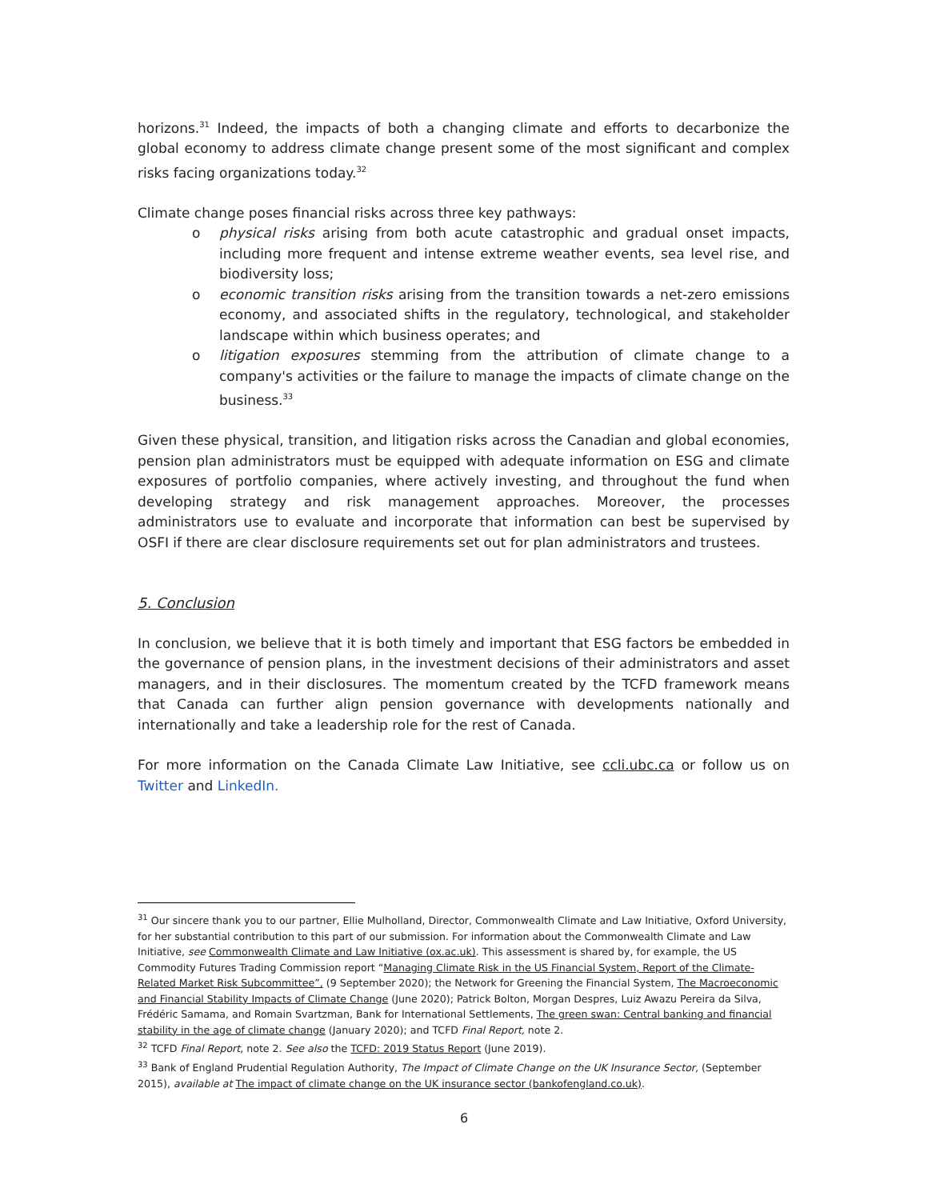horizons.<sup>31</sup> Indeed, the impacts of both a changing climate and efforts to decarbonize the global economy to address climate change present some of the most significant and complex risks facing organizations today.<sup>32</sup>
Climate change poses financial risks across three key pathways:
o physical risks arising from both acute catastrophic and gradual onset impacts, including more frequent and intense extreme weather events, sea level rise, and biodiversity loss;
o economic transition risks arising from the transition towards a net-zero emissions economy, and associated shifts in the regulatory, technological, and stakeholder landscape within which business operates; and
o litigation exposures stemming from the attribution of climate change to a company's activities or the failure to manage the impacts of climate change on the business.<sup>33</sup>
Given these physical, transition, and litigation risks across the Canadian and global economies, pension plan administrators must be equipped with adequate information on ESG and climate exposures of portfolio companies, where actively investing, and throughout the fund when developing strategy and risk management approaches. Moreover, the processes administrators use to evaluate and incorporate that information can best be supervised by OSFI if there are clear disclosure requirements set out for plan administrators and trustees.
5. Conclusion
In conclusion, we believe that it is both timely and important that ESG factors be embedded in the governance of pension plans, in the investment decisions of their administrators and asset managers, and in their disclosures. The momentum created by the TCFD framework means that Canada can further align pension governance with developments nationally and internationally and take a leadership role for the rest of Canada.
For more information on the Canada Climate Law Initiative, see ccli.ubc.ca or follow us on Twitter and LinkedIn.
<sup>31</sup> Our sincere thank you to our partner, Ellie Mulholland, Director, Commonwealth Climate and Law Initiative, Oxford University, for her substantial contribution to this part of our submission. For information about the Commonwealth Climate and Law Initiative, see Commonwealth Climate and Law Initiative (ox.ac.uk). This assessment is shared by, for example, the US Commodity Futures Trading Commission report “Managing Climate Risk in the US Financial System, Report of the Climate-Related Market Risk Subcommittee”, (9 September 2020); the Network for Greening the Financial System, The Macroeconomic and Financial Stability Impacts of Climate Change (June 2020); Patrick Bolton, Morgan Despres, Luiz Awazu Pereira da Silva, Frédéric Samama, and Romain Svartzman, Bank for International Settlements, The green swan: Central banking and financial stability in the age of climate change (January 2020); and TCFD Final Report, note 2.
<sup>32</sup> TCFD Final Report, note 2. See also the TCFD: 2019 Status Report (June 2019).
<sup>33</sup> Bank of England Prudential Regulation Authority, The Impact of Climate Change on the UK Insurance Sector, (September 2015), available at The impact of climate change on the UK insurance sector (bankofengland.co.uk).
6